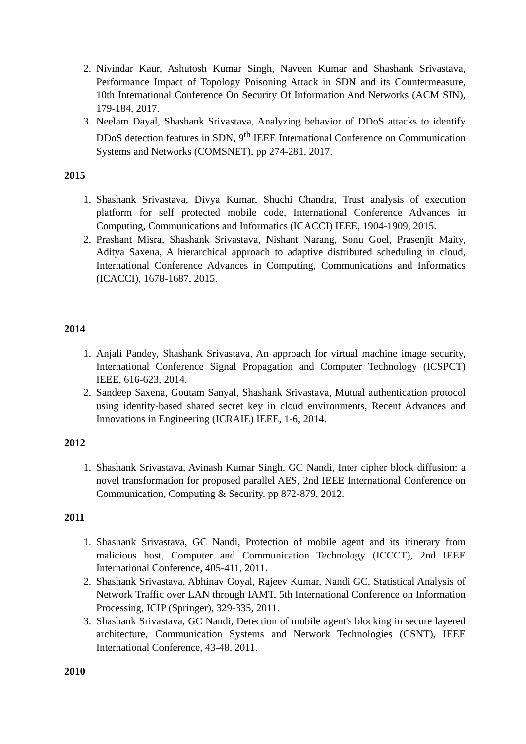2. Nivindar Kaur, Ashutosh Kumar Singh, Naveen Kumar and Shashank Srivastava, Performance Impact of Topology Poisoning Attack in SDN and its Countermeasure, 10th International Conference On Security Of Information And Networks (ACM SIN), 179-184, 2017.
3. Neelam Dayal, Shashank Srivastava, Analyzing behavior of DDoS attacks to identify DDoS detection features in SDN, 9<sup>th</sup> IEEE International Conference on Communication Systems and Networks (COMSNET), pp 274-281, 2017.
2015
1. Shashank Srivastava, Divya Kumar, Shuchi Chandra, Trust analysis of execution platform for self protected mobile code, International Conference Advances in Computing, Communications and Informatics (ICACCI) IEEE, 1904-1909, 2015.
2. Prashant Misra, Shashank Srivastava, Nishant Narang, Sonu Goel, Prasenjit Maity, Aditya Saxena, A hierarchical approach to adaptive distributed scheduling in cloud, International Conference Advances in Computing, Communications and Informatics (ICACCI), 1678-1687, 2015.
2014
1. Anjali Pandey, Shashank Srivastava, An approach for virtual machine image security, International Conference Signal Propagation and Computer Technology (ICSPCT) IEEE, 616-623, 2014.
2. Sandeep Saxena, Goutam Sanyal, Shashank Srivastava, Mutual authentication protocol using identity-based shared secret key in cloud environments, Recent Advances and Innovations in Engineering (ICRAIE) IEEE, 1-6, 2014.
2012
1. Shashank Srivastava, Avinash Kumar Singh, GC Nandi, Inter cipher block diffusion: a novel transformation for proposed parallel AES, 2nd IEEE International Conference on Communication, Computing & Security, pp 872-879, 2012.
2011
1. Shashank Srivastava, GC Nandi, Protection of mobile agent and its itinerary from malicious host, Computer and Communication Technology (ICCCT), 2nd IEEE International Conference, 405-411, 2011.
2. Shashank Srivastava, Abhinav Goyal, Rajeev Kumar, Nandi GC, Statistical Analysis of Network Traffic over LAN through IAMT, 5th International Conference on Information Processing, ICIP (Springer), 329-335, 2011.
3. Shashank Srivastava, GC Nandi, Detection of mobile agent's blocking in secure layered architecture, Communication Systems and Network Technologies (CSNT), IEEE International Conference, 43-48, 2011.
2010